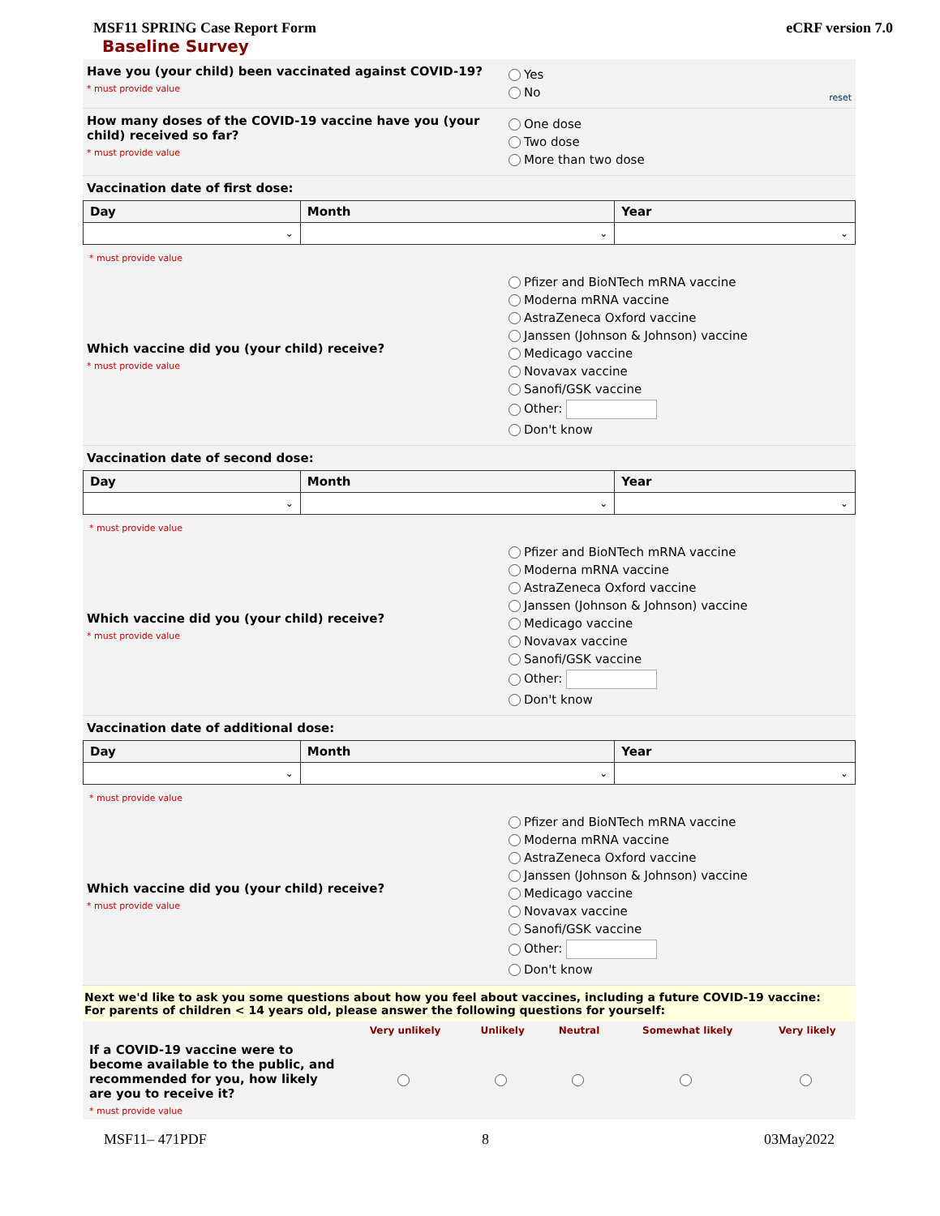MSF11 SPRING Case Report Form eCRF version 7.0
Baseline Survey
Have you (your child) been vaccinated against COVID-19?
* must provide value
Yes
No
reset
How many doses of the COVID-19 vaccine have you (your child) received so far?
* must provide value
One dose
Two dose
More than two dose
Vaccination date of first dose:
| Day | Month | Year |
| --- | --- | --- |
| ⌄ | ⌄ | ⌄ |
* must provide value
Which vaccine did you (your child) receive?
* must provide value
Pfizer and BioNTech mRNA vaccine
Moderna mRNA vaccine
AstraZeneca Oxford vaccine
Janssen (Johnson & Johnson) vaccine
Medicago vaccine
Novavax vaccine
Sanofi/GSK vaccine
Other:
Don't know
Vaccination date of second dose:
| Day | Month | Year |
| --- | --- | --- |
| ⌄ | ⌄ | ⌄ |
* must provide value
Which vaccine did you (your child) receive?
* must provide value
Pfizer and BioNTech mRNA vaccine
Moderna mRNA vaccine
AstraZeneca Oxford vaccine
Janssen (Johnson & Johnson) vaccine
Medicago vaccine
Novavax vaccine
Sanofi/GSK vaccine
Other:
Don't know
Vaccination date of additional dose:
| Day | Month | Year |
| --- | --- | --- |
| ⌄ | ⌄ | ⌄ |
* must provide value
Which vaccine did you (your child) receive?
* must provide value
Pfizer and BioNTech mRNA vaccine
Moderna mRNA vaccine
AstraZeneca Oxford vaccine
Janssen (Johnson & Johnson) vaccine
Medicago vaccine
Novavax vaccine
Sanofi/GSK vaccine
Other:
Don't know
Next we'd like to ask you some questions about how you feel about vaccines, including a future COVID-19 vaccine:
For parents of children < 14 years old, please answer the following questions for yourself:
| | Very unlikely | Unlikely | Neutral | Somewhat likely | Very likely |
| --- | --- | --- | --- | --- | --- |
| If a COVID-19 vaccine were to become available to the public, and recommended for you, how likely are you to receive it? * must provide value | | | | | |
MSF11– 471PDF 8 03May2022